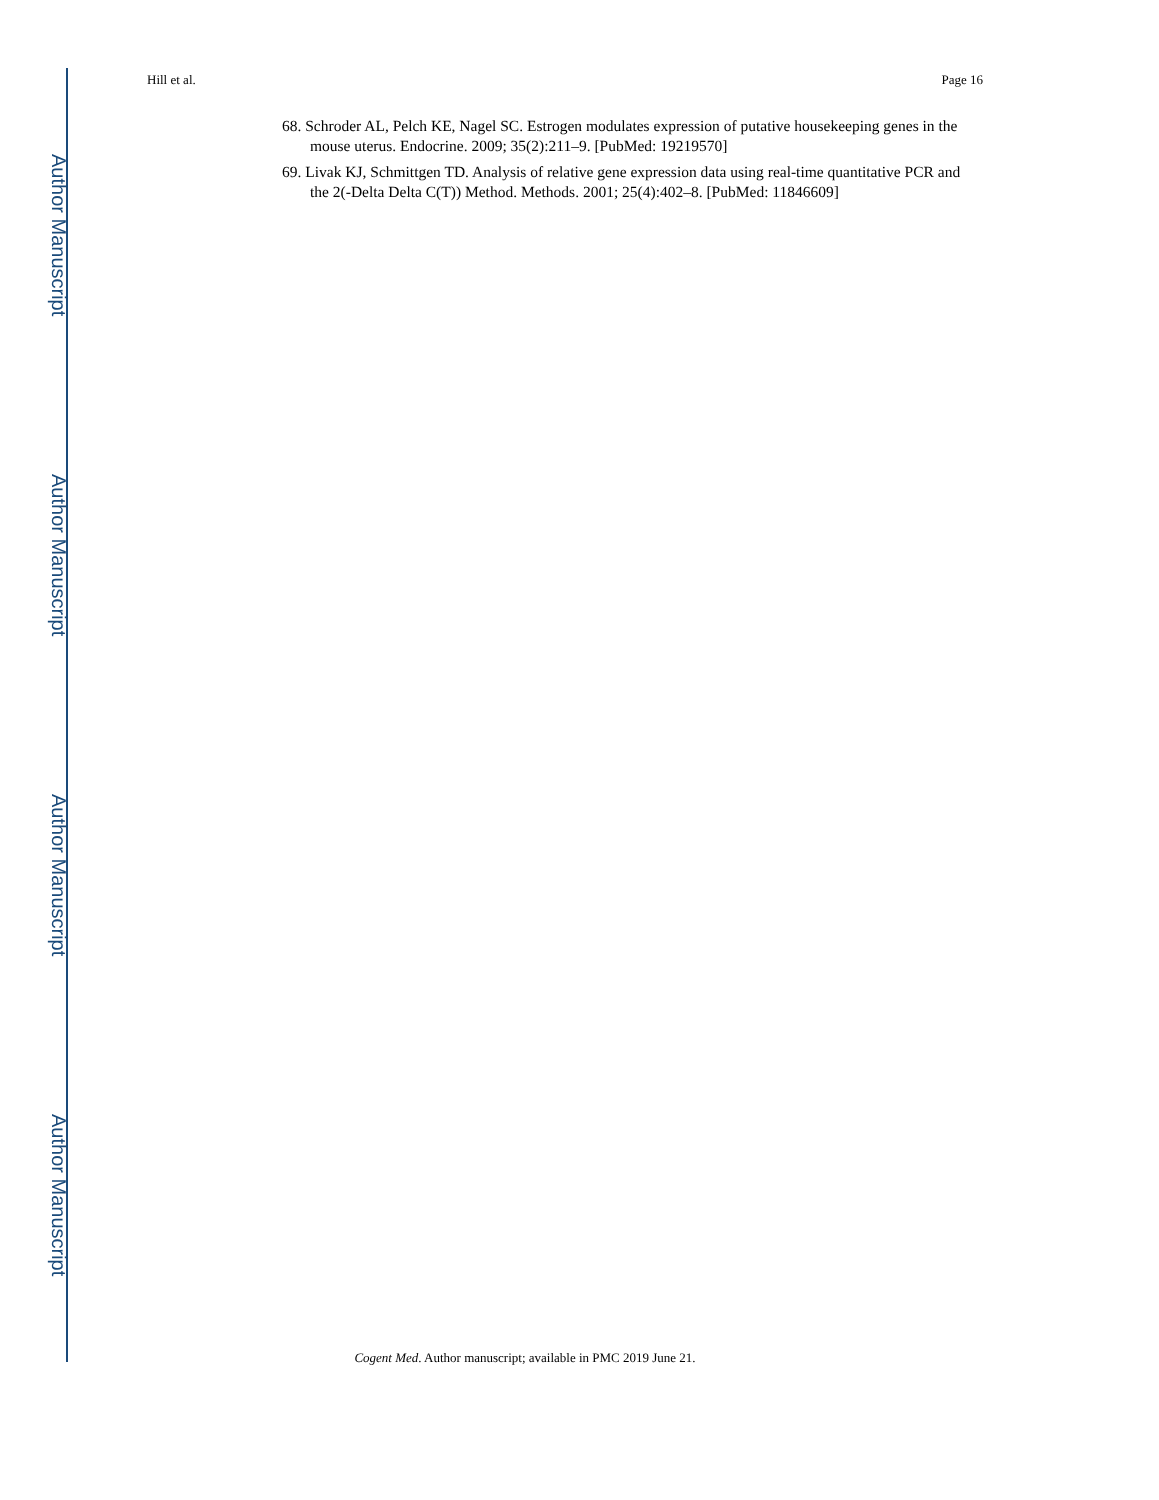Author Manuscript
Author Manuscript
Author Manuscript
Author Manuscript
Hill et al. Page 16
68. Schroder AL, Pelch KE, Nagel SC. Estrogen modulates expression of putative housekeeping genes in the mouse uterus. Endocrine. 2009; 35(2):211–9. [PubMed: 19219570]
69. Livak KJ, Schmittgen TD. Analysis of relative gene expression data using real-time quantitative PCR and the 2(-Delta Delta C(T)) Method. Methods. 2001; 25(4):402–8. [PubMed: 11846609]
Cogent Med. Author manuscript; available in PMC 2019 June 21.